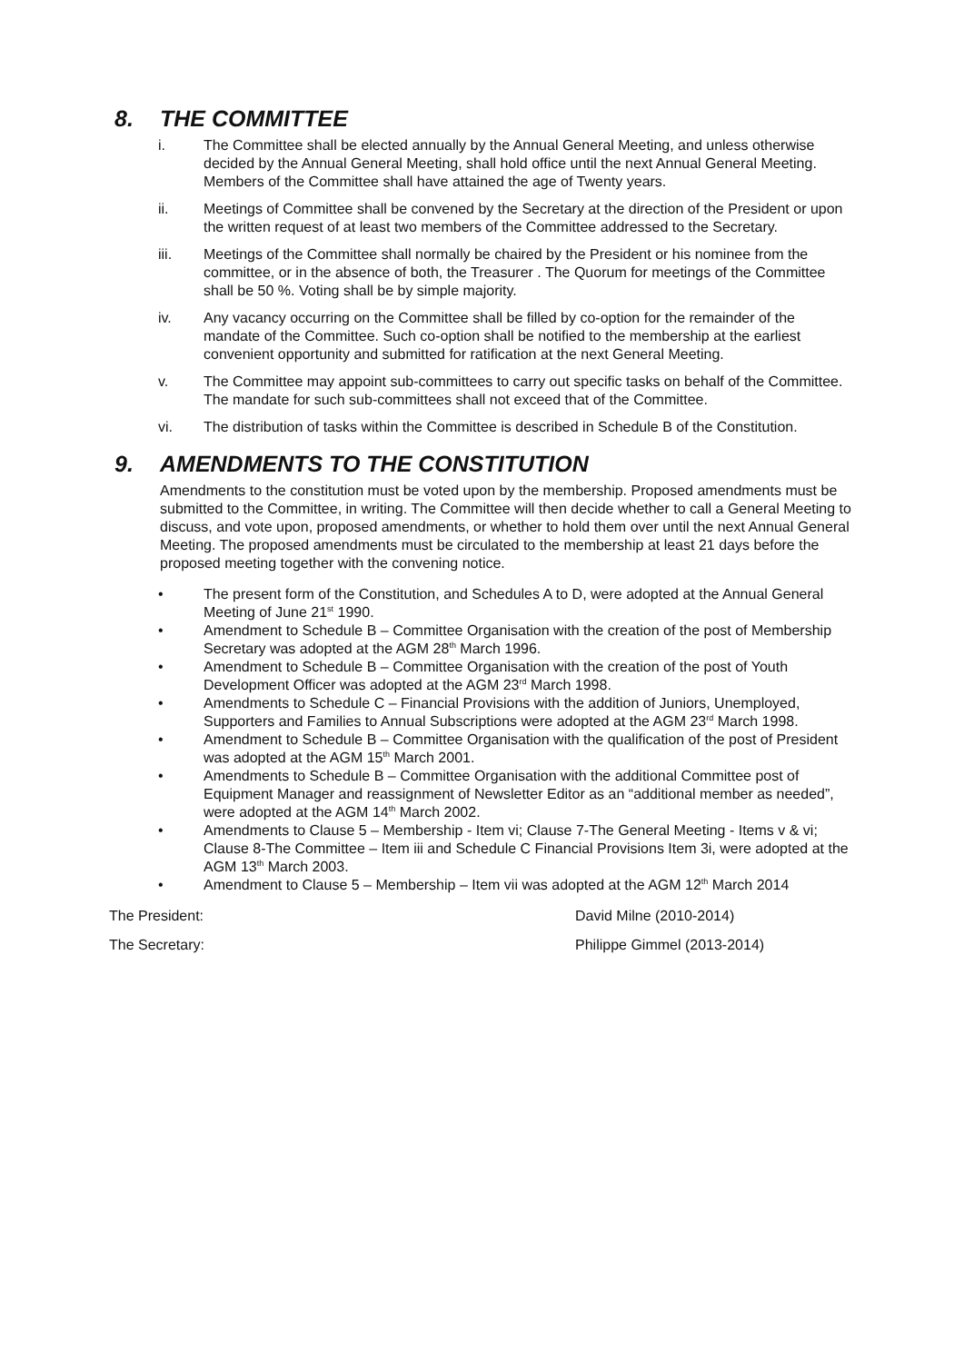8. THE COMMITTEE
i. The Committee shall be elected annually by the Annual General Meeting, and unless otherwise decided by the Annual General Meeting, shall hold office until the next Annual General Meeting. Members of the Committee shall have attained the age of Twenty years.
ii. Meetings of Committee shall be convened by the Secretary at the direction of the President or upon the written request of at least two members of the Committee addressed to the Secretary.
iii. Meetings of the Committee shall normally be chaired by the President or his nominee from the committee, or in the absence of both, the Treasurer . The Quorum for meetings of the Committee shall be 50 %. Voting shall be by simple majority.
iv. Any vacancy occurring on the Committee shall be filled by co-option for the remainder of the mandate of the Committee. Such co-option shall be notified to the membership at the earliest convenient opportunity and submitted for ratification at the next General Meeting.
v. The Committee may appoint sub-committees to carry out specific tasks on behalf of the Committee. The mandate for such sub-committees shall not exceed that of the Committee.
vi. The distribution of tasks within the Committee is described in Schedule B of the Constitution.
9. AMENDMENTS TO THE CONSTITUTION
Amendments to the constitution must be voted upon by the membership. Proposed amendments must be submitted to the Committee, in writing. The Committee will then decide whether to call a General Meeting to discuss, and vote upon, proposed amendments, or whether to hold them over until the next Annual General Meeting. The proposed amendments must be circulated to the membership at least 21 days before the proposed meeting together with the convening notice.
• The present form of the Constitution, and Schedules A to D, were adopted at the Annual General Meeting of June 21<sup>st</sup> 1990.
• Amendment to Schedule B – Committee Organisation with the creation of the post of Membership Secretary was adopted at the AGM 28<sup>th</sup> March 1996.
• Amendment to Schedule B – Committee Organisation with the creation of the post of Youth Development Officer was adopted at the AGM 23<sup>rd</sup> March 1998.
• Amendments to Schedule C – Financial Provisions with the addition of Juniors, Unemployed, Supporters and Families to Annual Subscriptions were adopted at the AGM 23<sup>rd</sup> March 1998.
• Amendment to Schedule B – Committee Organisation with the qualification of the post of President was adopted at the AGM 15<sup>th</sup> March 2001.
• Amendments to Schedule B – Committee Organisation with the additional Committee post of Equipment Manager and reassignment of Newsletter Editor as an “additional member as needed”, were adopted at the AGM 14<sup>th</sup> March 2002.
• Amendments to Clause 5 – Membership - Item vi; Clause 7-The General Meeting - Items v & vi; Clause 8-The Committee – Item iii and Schedule C Financial Provisions Item 3i, were adopted at the AGM 13<sup>th</sup> March 2003.
• Amendment to Clause 5 – Membership – Item vii was adopted at the AGM 12<sup>th</sup> March 2014
The President: David Milne (2010-2014)
The Secretary: Philippe Gimmel (2013-2014)